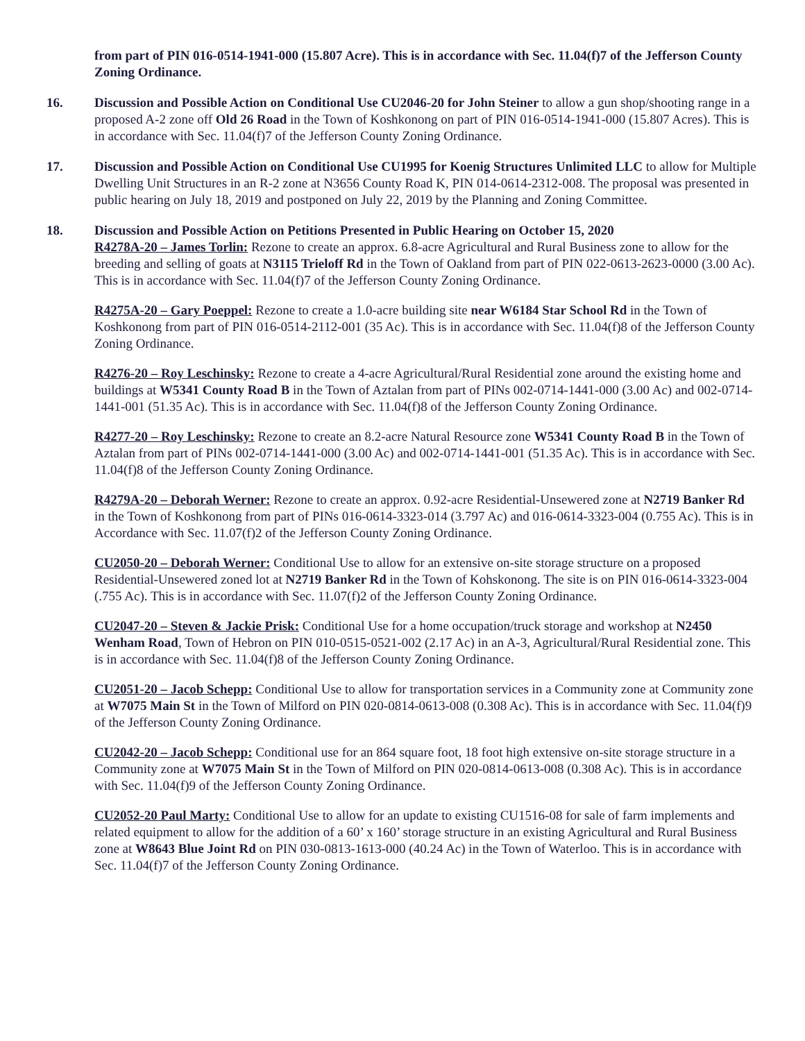from part of PIN 016-0514-1941-000 (15.807 Acre). This is in accordance with Sec. 11.04(f)7 of the Jefferson County Zoning Ordinance.
16. Discussion and Possible Action on Conditional Use CU2046-20 for John Steiner to allow a gun shop/shooting range in a proposed A-2 zone off Old 26 Road in the Town of Koshkonong on part of PIN 016-0514-1941-000 (15.807 Acres). This is in accordance with Sec. 11.04(f)7 of the Jefferson County Zoning Ordinance.
17. Discussion and Possible Action on Conditional Use CU1995 for Koenig Structures Unlimited LLC to allow for Multiple Dwelling Unit Structures in an R-2 zone at N3656 County Road K, PIN 014-0614-2312-008. The proposal was presented in public hearing on July 18, 2019 and postponed on July 22, 2019 by the Planning and Zoning Committee.
18. Discussion and Possible Action on Petitions Presented in Public Hearing on October 15, 2020
R4278A-20 – James Torlin: Rezone to create an approx. 6.8-acre Agricultural and Rural Business zone to allow for the breeding and selling of goats at N3115 Trieloff Rd in the Town of Oakland from part of PIN 022-0613-2623-0000 (3.00 Ac). This is in accordance with Sec. 11.04(f)7 of the Jefferson County Zoning Ordinance.
R4275A-20 – Gary Poeppel: Rezone to create a 1.0-acre building site near W6184 Star School Rd in the Town of Koshkonong from part of PIN 016-0514-2112-001 (35 Ac). This is in accordance with Sec. 11.04(f)8 of the Jefferson County Zoning Ordinance.
R4276-20 – Roy Leschinsky: Rezone to create a 4-acre Agricultural/Rural Residential zone around the existing home and buildings at W5341 County Road B in the Town of Aztalan from part of PINs 002-0714-1441-000 (3.00 Ac) and 002-0714-1441-001 (51.35 Ac). This is in accordance with Sec. 11.04(f)8 of the Jefferson County Zoning Ordinance.
R4277-20 – Roy Leschinsky: Rezone to create an 8.2-acre Natural Resource zone W5341 County Road B in the Town of Aztalan from part of PINs 002-0714-1441-000 (3.00 Ac) and 002-0714-1441-001 (51.35 Ac). This is in accordance with Sec. 11.04(f)8 of the Jefferson County Zoning Ordinance.
R4279A-20 – Deborah Werner: Rezone to create an approx. 0.92-acre Residential-Unsewered zone at N2719 Banker Rd in the Town of Koshkonong from part of PINs 016-0614-3323-014 (3.797 Ac) and 016-0614-3323-004 (0.755 Ac). This is in Accordance with Sec. 11.07(f)2 of the Jefferson County Zoning Ordinance.
CU2050-20 – Deborah Werner: Conditional Use to allow for an extensive on-site storage structure on a proposed Residential-Unsewered zoned lot at N2719 Banker Rd in the Town of Kohskonong. The site is on PIN 016-0614-3323-004 (.755 Ac). This is in accordance with Sec. 11.07(f)2 of the Jefferson County Zoning Ordinance.
CU2047-20 – Steven & Jackie Prisk: Conditional Use for a home occupation/truck storage and workshop at N2450 Wenham Road, Town of Hebron on PIN 010-0515-0521-002 (2.17 Ac) in an A-3, Agricultural/Rural Residential zone. This is in accordance with Sec. 11.04(f)8 of the Jefferson County Zoning Ordinance.
CU2051-20 – Jacob Schepp: Conditional Use to allow for transportation services in a Community zone at Community zone at W7075 Main St in the Town of Milford on PIN 020-0814-0613-008 (0.308 Ac). This is in accordance with Sec. 11.04(f)9 of the Jefferson County Zoning Ordinance.
CU2042-20 – Jacob Schepp: Conditional use for an 864 square foot, 18 foot high extensive on-site storage structure in a Community zone at W7075 Main St in the Town of Milford on PIN 020-0814-0613-008 (0.308 Ac). This is in accordance with Sec. 11.04(f)9 of the Jefferson County Zoning Ordinance.
CU2052-20 Paul Marty: Conditional Use to allow for an update to existing CU1516-08 for sale of farm implements and related equipment to allow for the addition of a 60’ x 160’ storage structure in an existing Agricultural and Rural Business zone at W8643 Blue Joint Rd on PIN 030-0813-1613-000 (40.24 Ac) in the Town of Waterloo. This is in accordance with Sec. 11.04(f)7 of the Jefferson County Zoning Ordinance.